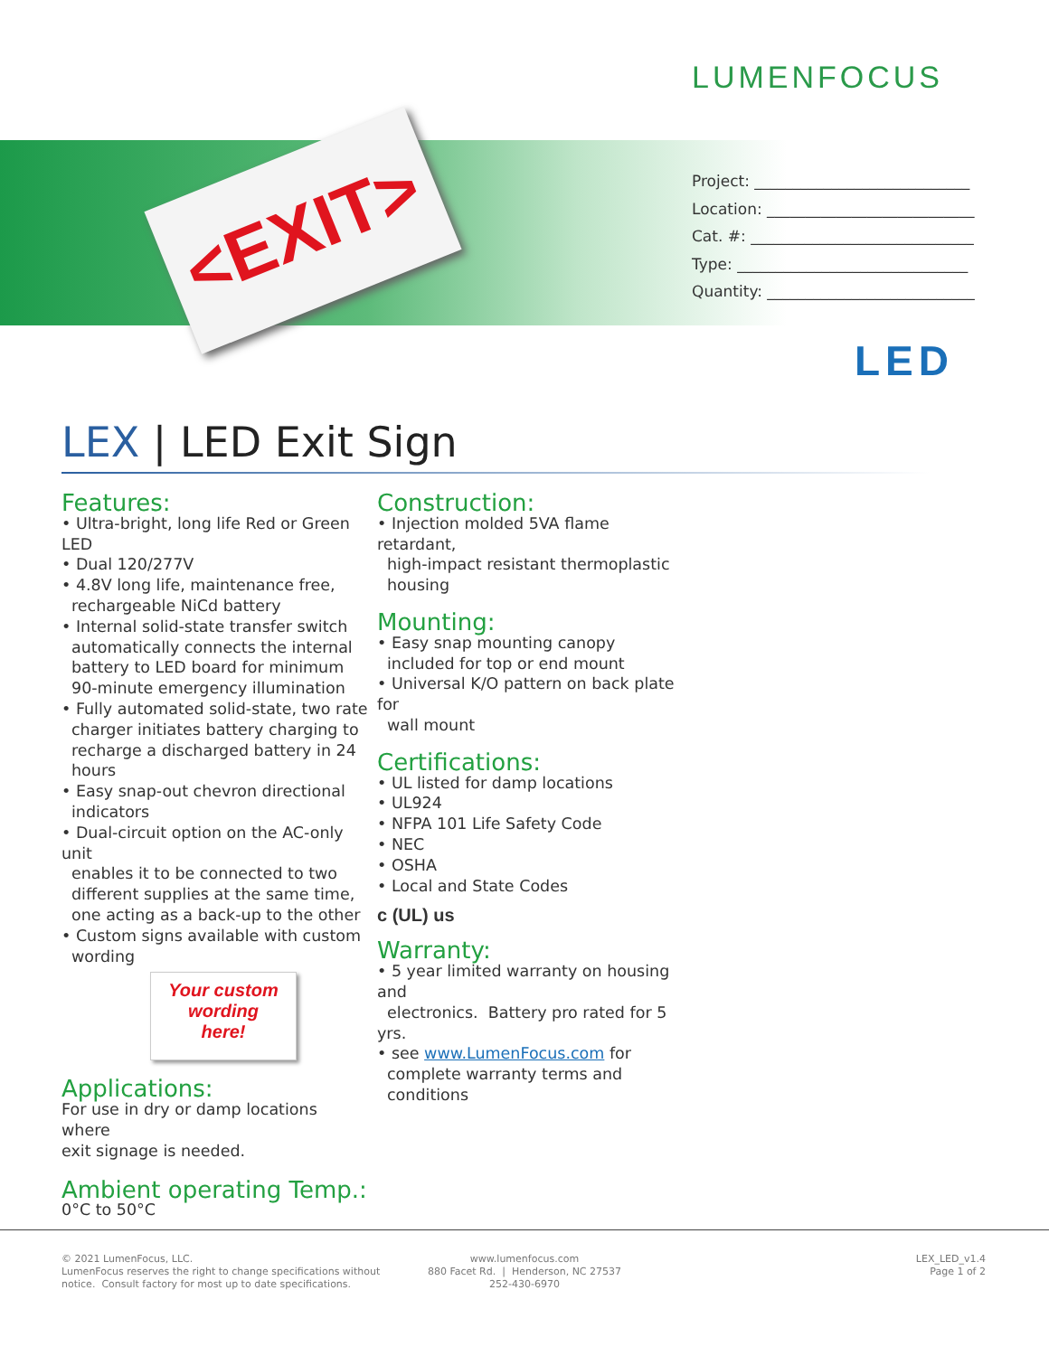LUMENFOCUS
<EXIT>
Project: ____________________________
Location: ___________________________
Cat. #: _____________________________
Type: ______________________________
Quantity: ___________________________
LED
LEX | LED Exit Sign
Features:
• Ultra-bright, long life Red or Green LED
• Dual 120/277V
• 4.8V long life, maintenance free,
rechargeable NiCd battery
• Internal solid-state transfer switch
automatically connects the internal
battery to LED board for minimum
90-minute emergency illumination
• Fully automated solid-state, two rate
charger initiates battery charging to
recharge a discharged battery in 24
hours
• Easy snap-out chevron directional
indicators
• Dual-circuit option on the AC-only unit
enables it to be connected to two
different supplies at the same time,
one acting as a back-up to the other
• Custom signs available with custom
wording
Your custom
wording
here!
Applications:
For use in dry or damp locations where
exit signage is needed.
Ambient operating Temp.:
0°C to 50°C
Construction:
• Injection molded 5VA flame retardant,
high-impact resistant thermoplastic
housing
Mounting:
• Easy snap mounting canopy
included for top or end mount
• Universal K/O pattern on back plate for
wall mount
Certifications:
• UL listed for damp locations
• UL924
• NFPA 101 Life Safety Code
• NEC
• OSHA
• Local and State Codes
c (UL) us
Warranty:
• 5 year limited warranty on housing and
electronics. Battery pro rated for 5 yrs.
• see www.LumenFocus.com for
complete warranty terms and
conditions
© 2021 LumenFocus, LLC.
LumenFocus reserves the right to change specifications without
notice. Consult factory for most up to date specifications.
www.lumenfocus.com
880 Facet Rd. | Henderson, NC 27537
252-430-6970
LEX_LED_v1.4
Page 1 of 2